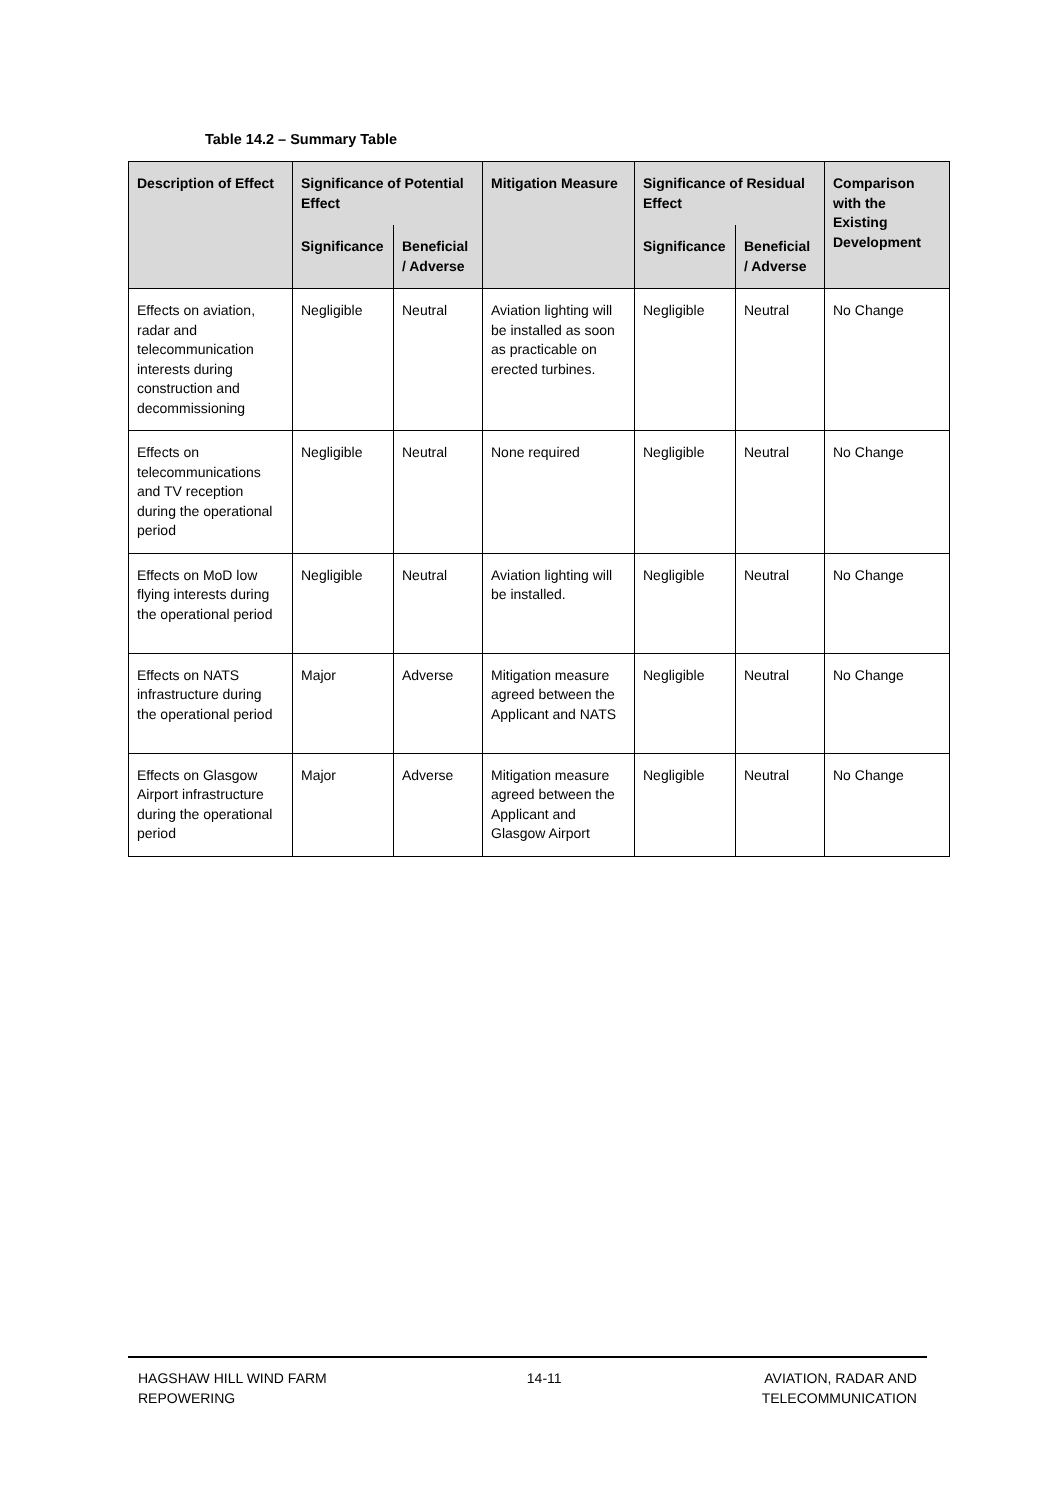Table 14.2 – Summary Table
| Description of Effect | Significance of Potential Effect | | Mitigation Measure | Significance of Residual Effect | | Comparison with the Existing Development |
| --- | --- | --- | --- | --- | --- | --- |
| | Significance | Beneficial / Adverse | | Significance | Beneficial / Adverse | |
| Effects on aviation, radar and telecommunication interests during construction and decommissioning | Negligible | Neutral | Aviation lighting will be installed as soon as practicable on erected turbines. | Negligible | Neutral | No Change |
| Effects on telecommunications and TV reception during the operational period | Negligible | Neutral | None required | Negligible | Neutral | No Change |
| Effects on MoD low flying interests during the operational period | Negligible | Neutral | Aviation lighting will be installed. | Negligible | Neutral | No Change |
| Effects on NATS infrastructure during the operational period | Major | Adverse | Mitigation measure agreed between the Applicant and NATS | Negligible | Neutral | No Change |
| Effects on Glasgow Airport infrastructure during the operational period | Major | Adverse | Mitigation measure agreed between the Applicant and Glasgow Airport | Negligible | Neutral | No Change |
HAGSHAW HILL WIND FARM
REPOWERING
14-11 AVIATION, RADAR AND
TELECOMMUNICATION